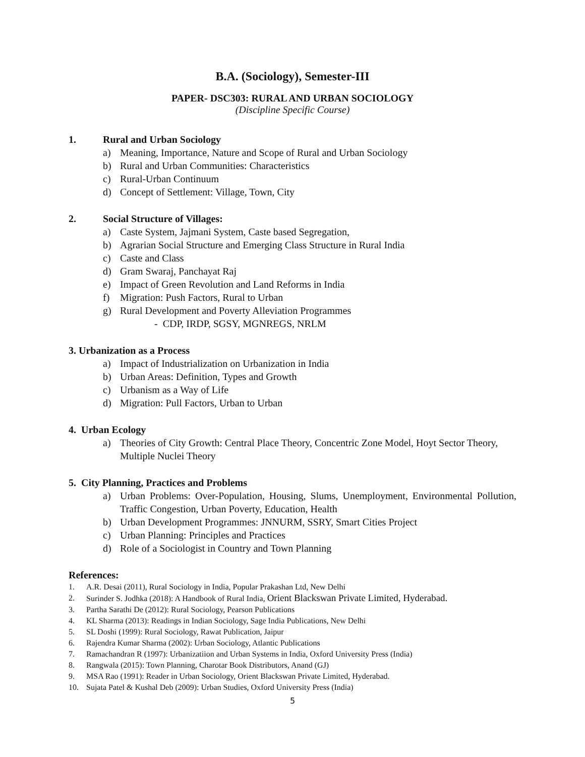B.A. (Sociology), Semester-III
PAPER- DSC303: RURAL AND URBAN SOCIOLOGY
(Discipline Specific Course)
1. Rural and Urban Sociology
a) Meaning, Importance, Nature and Scope of Rural and Urban Sociology
b) Rural and Urban Communities: Characteristics
c) Rural-Urban Continuum
d) Concept of Settlement: Village, Town, City
2. Social Structure of Villages:
a) Caste System, Jajmani System, Caste based Segregation,
b) Agrarian Social Structure and Emerging Class Structure in Rural India
c) Caste and Class
d) Gram Swaraj, Panchayat Raj
e) Impact of Green Revolution and Land Reforms in India
f) Migration: Push Factors, Rural to Urban
g) Rural Development and Poverty Alleviation Programmes
- CDP, IRDP, SGSY, MGNREGS, NRLM
3. Urbanization as a Process
a) Impact of Industrialization on Urbanization in India
b) Urban Areas: Definition, Types and Growth
c) Urbanism as a Way of Life
d) Migration: Pull Factors, Urban to Urban
4. Urban Ecology
a) Theories of City Growth: Central Place Theory, Concentric Zone Model, Hoyt Sector Theory, Multiple Nuclei Theory
5. City Planning, Practices and Problems
a) Urban Problems: Over-Population, Housing, Slums, Unemployment, Environmental Pollution, Traffic Congestion, Urban Poverty, Education, Health
b) Urban Development Programmes: JNNURM, SSRY, Smart Cities Project
c) Urban Planning: Principles and Practices
d) Role of a Sociologist in Country and Town Planning
References:
1. A.R. Desai (2011), Rural Sociology in India, Popular Prakashan Ltd, New Delhi
2. Surinder S. Jodhka (2018): A Handbook of Rural India, Orient Blackswan Private Limited, Hyderabad.
3. Partha Sarathi De (2012): Rural Sociology, Pearson Publications
4. KL Sharma (2013): Readings in Indian Sociology, Sage India Publications, New Delhi
5. SL Doshi (1999): Rural Sociology, Rawat Publication, Jaipur
6. Rajendra Kumar Sharma (2002): Urban Sociology, Atlantic Publications
7. Ramachandran R (1997): Urbanizatiion and Urban Systems in India, Oxford University Press (India)
8. Rangwala (2015): Town Planning, Charotar Book Distributors, Anand (GJ)
9. MSA Rao (1991): Reader in Urban Sociology, Orient Blackswan Private Limited, Hyderabad.
10. Sujata Patel & Kushal Deb (2009): Urban Studies, Oxford University Press (India)
5